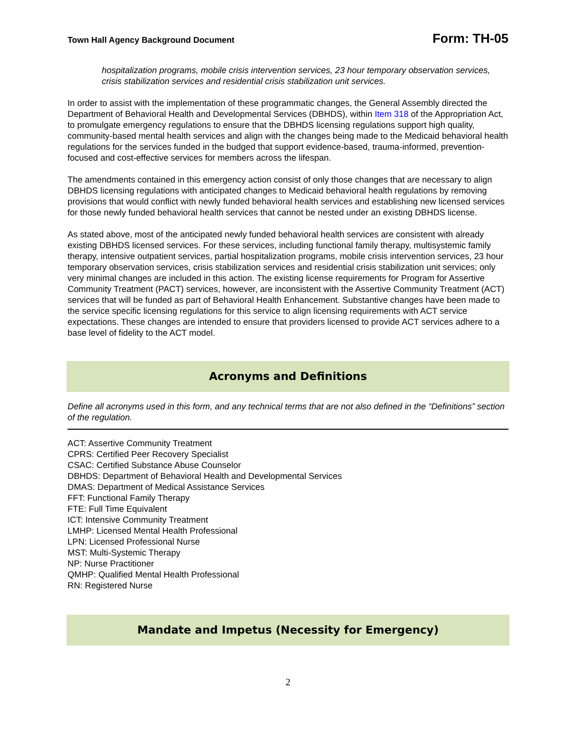Town Hall Agency Background Document Form: TH-05
hospitalization programs, mobile crisis intervention services, 23 hour temporary observation services, crisis stabilization services and residential crisis stabilization unit services.
In order to assist with the implementation of these programmatic changes, the General Assembly directed the Department of Behavioral Health and Developmental Services (DBHDS), within Item 318 of the Appropriation Act, to promulgate emergency regulations to ensure that the DBHDS licensing regulations support high quality, community-based mental health services and align with the changes being made to the Medicaid behavioral health regulations for the services funded in the budged that support evidence-based, trauma-informed, prevention-focused and cost-effective services for members across the lifespan.
The amendments contained in this emergency action consist of only those changes that are necessary to align DBHDS licensing regulations with anticipated changes to Medicaid behavioral health regulations by removing provisions that would conflict with newly funded behavioral health services and establishing new licensed services for those newly funded behavioral health services that cannot be nested under an existing DBHDS license.
As stated above, most of the anticipated newly funded behavioral health services are consistent with already existing DBHDS licensed services. For these services, including functional family therapy, multisystemic family therapy, intensive outpatient services, partial hospitalization programs, mobile crisis intervention services, 23 hour temporary observation services, crisis stabilization services and residential crisis stabilization unit services; only very minimal changes are included in this action. The existing license requirements for Program for Assertive Community Treatment (PACT) services, however, are inconsistent with the Assertive Community Treatment (ACT) services that will be funded as part of Behavioral Health Enhancement. Substantive changes have been made to the service specific licensing regulations for this service to align licensing requirements with ACT service expectations. These changes are intended to ensure that providers licensed to provide ACT services adhere to a base level of fidelity to the ACT model.
Acronyms and Definitions
Define all acronyms used in this form, and any technical terms that are not also defined in the “Definitions” section of the regulation.
ACT: Assertive Community Treatment
CPRS: Certified Peer Recovery Specialist
CSAC: Certified Substance Abuse Counselor
DBHDS: Department of Behavioral Health and Developmental Services
DMAS: Department of Medical Assistance Services
FFT: Functional Family Therapy
FTE: Full Time Equivalent
ICT: Intensive Community Treatment
LMHP: Licensed Mental Health Professional
LPN: Licensed Professional Nurse
MST: Multi-Systemic Therapy
NP: Nurse Practitioner
QMHP: Qualified Mental Health Professional
RN: Registered Nurse
Mandate and Impetus (Necessity for Emergency)
2